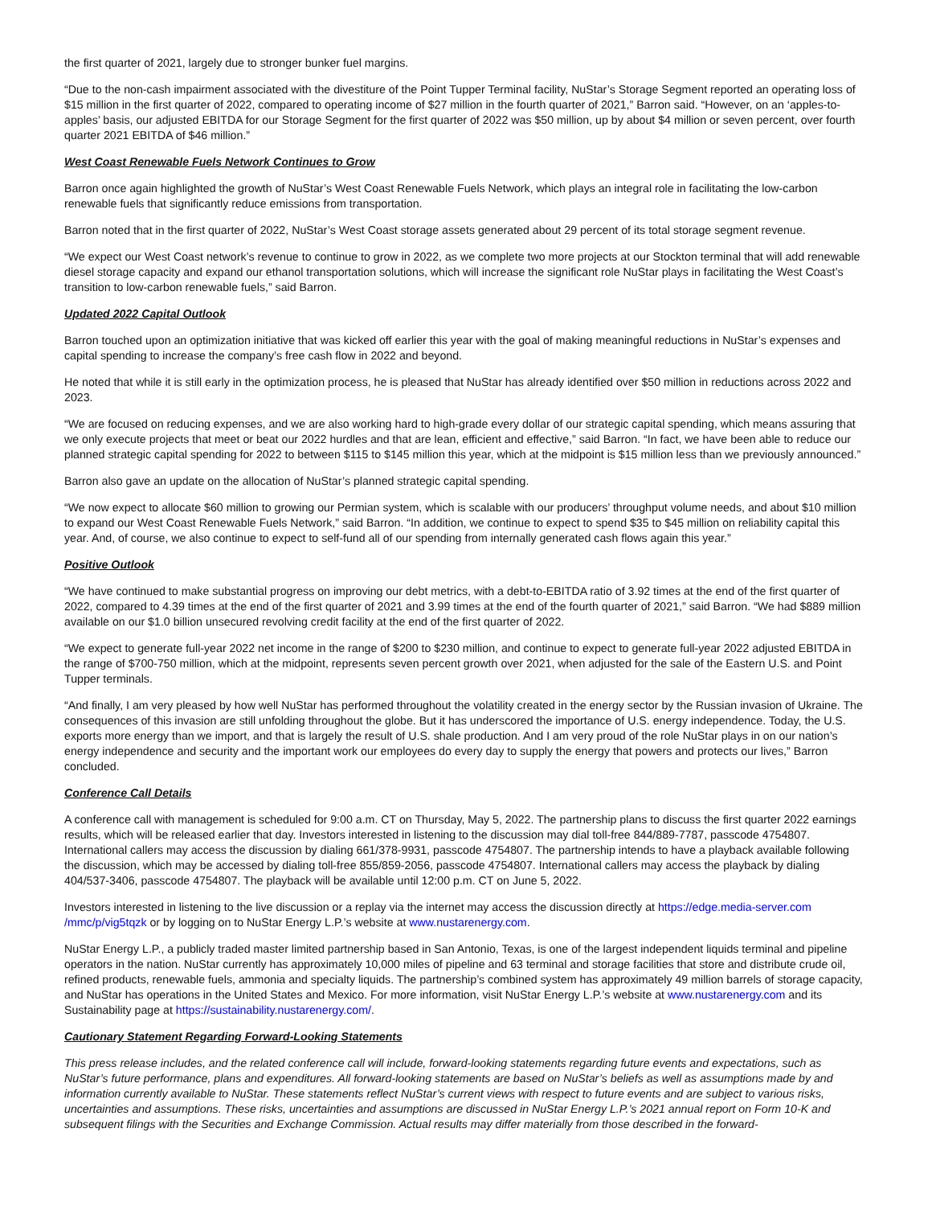the first quarter of 2021, largely due to stronger bunker fuel margins.
“Due to the non-cash impairment associated with the divestiture of the Point Tupper Terminal facility, NuStar’s Storage Segment reported an operating loss of $15 million in the first quarter of 2022, compared to operating income of $27 million in the fourth quarter of 2021,” Barron said. “However, on an ‘apples-to-apples’ basis, our adjusted EBITDA for our Storage Segment for the first quarter of 2022 was $50 million, up by about $4 million or seven percent, over fourth quarter 2021 EBITDA of $46 million.”
West Coast Renewable Fuels Network Continues to Grow
Barron once again highlighted the growth of NuStar’s West Coast Renewable Fuels Network, which plays an integral role in facilitating the low-carbon renewable fuels that significantly reduce emissions from transportation.
Barron noted that in the first quarter of 2022, NuStar’s West Coast storage assets generated about 29 percent of its total storage segment revenue.
“We expect our West Coast network’s revenue to continue to grow in 2022, as we complete two more projects at our Stockton terminal that will add renewable diesel storage capacity and expand our ethanol transportation solutions, which will increase the significant role NuStar plays in facilitating the West Coast’s transition to low-carbon renewable fuels,” said Barron.
Updated 2022 Capital Outlook
Barron touched upon an optimization initiative that was kicked off earlier this year with the goal of making meaningful reductions in NuStar’s expenses and capital spending to increase the company’s free cash flow in 2022 and beyond.
He noted that while it is still early in the optimization process, he is pleased that NuStar has already identified over $50 million in reductions across 2022 and 2023.
“We are focused on reducing expenses, and we are also working hard to high-grade every dollar of our strategic capital spending, which means assuring that we only execute projects that meet or beat our 2022 hurdles and that are lean, efficient and effective,” said Barron. “In fact, we have been able to reduce our planned strategic capital spending for 2022 to between $115 to $145 million this year, which at the midpoint is $15 million less than we previously announced.”
Barron also gave an update on the allocation of NuStar’s planned strategic capital spending.
“We now expect to allocate $60 million to growing our Permian system, which is scalable with our producers’ throughput volume needs, and about $10 million to expand our West Coast Renewable Fuels Network,” said Barron. “In addition, we continue to expect to spend $35 to $45 million on reliability capital this year. And, of course, we also continue to expect to self-fund all of our spending from internally generated cash flows again this year.”
Positive Outlook
“We have continued to make substantial progress on improving our debt metrics, with a debt-to-EBITDA ratio of 3.92 times at the end of the first quarter of 2022, compared to 4.39 times at the end of the first quarter of 2021 and 3.99 times at the end of the fourth quarter of 2021,” said Barron. “We had $889 million available on our $1.0 billion unsecured revolving credit facility at the end of the first quarter of 2022.
“We expect to generate full-year 2022 net income in the range of $200 to $230 million, and continue to expect to generate full-year 2022 adjusted EBITDA in the range of $700-750 million, which at the midpoint, represents seven percent growth over 2021, when adjusted for the sale of the Eastern U.S. and Point Tupper terminals.
“And finally, I am very pleased by how well NuStar has performed throughout the volatility created in the energy sector by the Russian invasion of Ukraine. The consequences of this invasion are still unfolding throughout the globe. But it has underscored the importance of U.S. energy independence. Today, the U.S. exports more energy than we import, and that is largely the result of U.S. shale production. And I am very proud of the role NuStar plays in on our nation’s energy independence and security and the important work our employees do every day to supply the energy that powers and protects our lives,” Barron concluded.
Conference Call Details
A conference call with management is scheduled for 9:00 a.m. CT on Thursday, May 5, 2022. The partnership plans to discuss the first quarter 2022 earnings results, which will be released earlier that day. Investors interested in listening to the discussion may dial toll-free 844/889-7787, passcode 4754807. International callers may access the discussion by dialing 661/378-9931, passcode 4754807. The partnership intends to have a playback available following the discussion, which may be accessed by dialing toll-free 855/859-2056, passcode 4754807. International callers may access the playback by dialing 404/537-3406, passcode 4754807. The playback will be available until 12:00 p.m. CT on June 5, 2022.
Investors interested in listening to the live discussion or a replay via the internet may access the discussion directly at https://edge.media-server.com /mmc/p/vig5tqzk or by logging on to NuStar Energy L.P.’s website at www.nustarenergy.com.
NuStar Energy L.P., a publicly traded master limited partnership based in San Antonio, Texas, is one of the largest independent liquids terminal and pipeline operators in the nation. NuStar currently has approximately 10,000 miles of pipeline and 63 terminal and storage facilities that store and distribute crude oil, refined products, renewable fuels, ammonia and specialty liquids. The partnership’s combined system has approximately 49 million barrels of storage capacity, and NuStar has operations in the United States and Mexico. For more information, visit NuStar Energy L.P.’s website at www.nustarenergy.com and its Sustainability page at https://sustainability.nustarenergy.com/.
Cautionary Statement Regarding Forward-Looking Statements
This press release includes, and the related conference call will include, forward-looking statements regarding future events and expectations, such as NuStar’s future performance, plans and expenditures. All forward-looking statements are based on NuStar’s beliefs as well as assumptions made by and information currently available to NuStar. These statements reflect NuStar’s current views with respect to future events and are subject to various risks, uncertainties and assumptions. These risks, uncertainties and assumptions are discussed in NuStar Energy L.P.’s 2021 annual report on Form 10-K and subsequent filings with the Securities and Exchange Commission. Actual results may differ materially from those described in the forward-